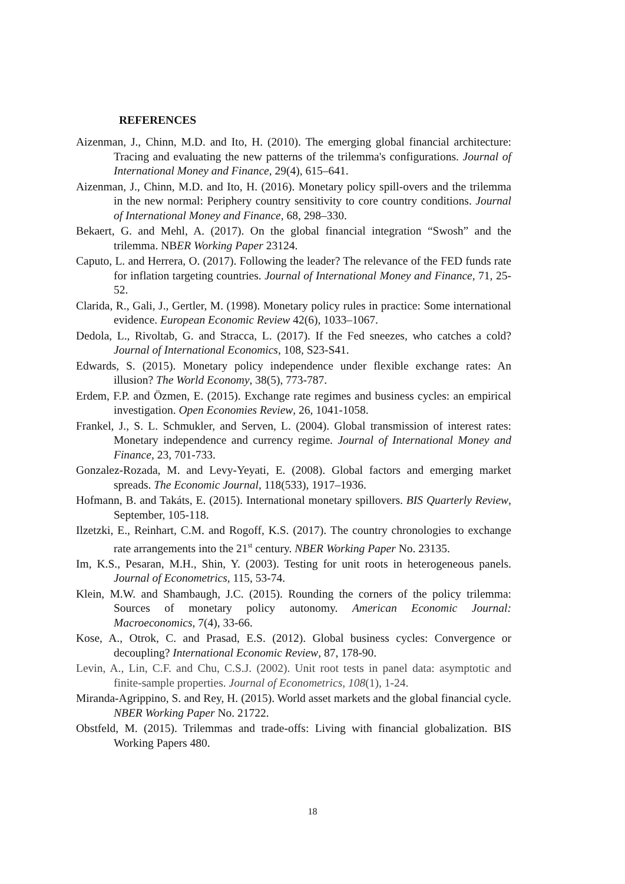REFERENCES
Aizenman, J., Chinn, M.D. and Ito, H. (2010). The emerging global financial architecture: Tracing and evaluating the new patterns of the trilemma's configurations. Journal of International Money and Finance, 29(4), 615–641.
Aizenman, J., Chinn, M.D. and Ito, H. (2016). Monetary policy spill-overs and the trilemma in the new normal: Periphery country sensitivity to core country conditions. Journal of International Money and Finance, 68, 298–330.
Bekaert, G. and Mehl, A. (2017). On the global financial integration “Swosh” and the trilemma. NBER Working Paper 23124.
Caputo, L. and Herrera, O. (2017). Following the leader? The relevance of the FED funds rate for inflation targeting countries. Journal of International Money and Finance, 71, 25-52.
Clarida, R., Gali, J., Gertler, M. (1998). Monetary policy rules in practice: Some international evidence. European Economic Review 42(6), 1033–1067.
Dedola, L., Rivoltab, G. and Stracca, L. (2017). If the Fed sneezes, who catches a cold? Journal of International Economics, 108, S23-S41.
Edwards, S. (2015). Monetary policy independence under flexible exchange rates: An illusion? The World Economy, 38(5), 773-787.
Erdem, F.P. and Özmen, E. (2015). Exchange rate regimes and business cycles: an empirical investigation. Open Economies Review, 26, 1041-1058.
Frankel, J., S. L. Schmukler, and Serven, L. (2004). Global transmission of interest rates: Monetary independence and currency regime. Journal of International Money and Finance, 23, 701-733.
Gonzalez-Rozada, M. and Levy-Yeyati, E. (2008). Global factors and emerging market spreads. The Economic Journal, 118(533), 1917–1936.
Hofmann, B. and Takáts, E. (2015). International monetary spillovers. BIS Quarterly Review, September, 105-118.
Ilzetzki, E., Reinhart, C.M. and Rogoff, K.S. (2017). The country chronologies to exchange rate arrangements into the 21<sup>st</sup> century. NBER Working Paper No. 23135.
Im, K.S., Pesaran, M.H., Shin, Y. (2003). Testing for unit roots in heterogeneous panels. Journal of Econometrics, 115, 53-74.
Klein, M.W. and Shambaugh, J.C. (2015). Rounding the corners of the policy trilemma: Sources of monetary policy autonomy. American Economic Journal: Macroeconomics, 7(4), 33-66.
Kose, A., Otrok, C. and Prasad, E.S. (2012). Global business cycles: Convergence or decoupling? International Economic Review, 87, 178-90.
Levin, A., Lin, C.F. and Chu, C.S.J. (2002). Unit root tests in panel data: asymptotic and finite-sample properties. Journal of Econometrics, 108(1), 1-24.
Miranda-Agrippino, S. and Rey, H. (2015). World asset markets and the global financial cycle. NBER Working Paper No. 21722.
Obstfeld, M. (2015). Trilemmas and trade-offs: Living with financial globalization. BIS Working Papers 480.
18